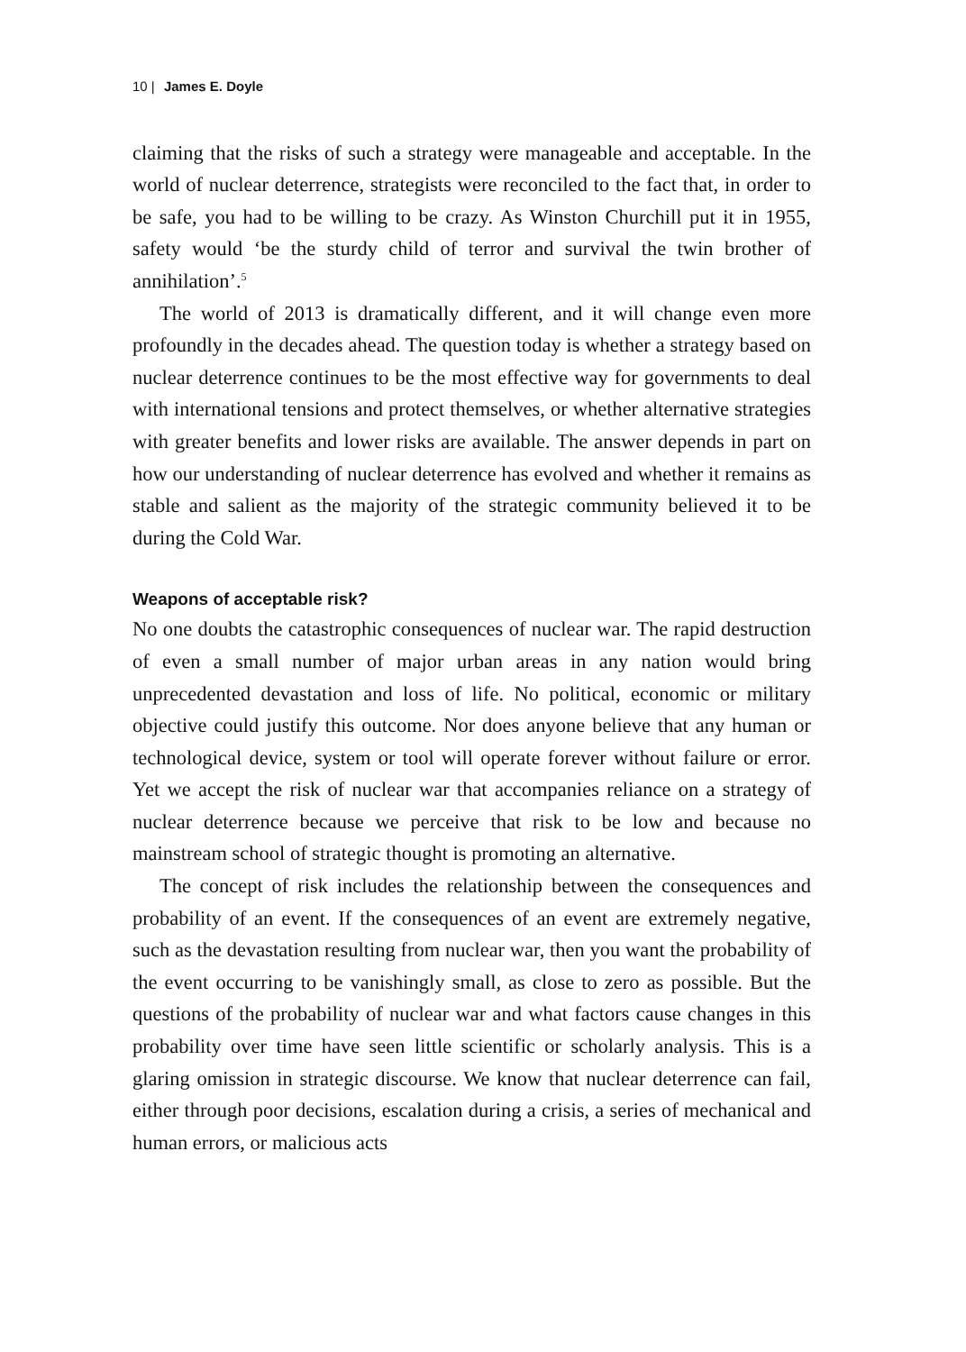10 | James E. Doyle
claiming that the risks of such a strategy were manageable and acceptable. In the world of nuclear deterrence, strategists were reconciled to the fact that, in order to be safe, you had to be willing to be crazy. As Winston Churchill put it in 1955, safety would ‘be the sturdy child of terror and survival the twin brother of annihilation’.<sup>5</sup>
The world of 2013 is dramatically different, and it will change even more profoundly in the decades ahead. The question today is whether a strategy based on nuclear deterrence continues to be the most effective way for governments to deal with international tensions and protect themselves, or whether alternative strategies with greater benefits and lower risks are available. The answer depends in part on how our understanding of nuclear deterrence has evolved and whether it remains as stable and salient as the majority of the strategic community believed it to be during the Cold War.
Weapons of acceptable risk?
No one doubts the catastrophic consequences of nuclear war. The rapid destruction of even a small number of major urban areas in any nation would bring unprecedented devastation and loss of life. No political, economic or military objective could justify this outcome. Nor does anyone believe that any human or technological device, system or tool will operate forever without failure or error. Yet we accept the risk of nuclear war that accompanies reliance on a strategy of nuclear deterrence because we perceive that risk to be low and because no mainstream school of strategic thought is promoting an alternative.
The concept of risk includes the relationship between the consequences and probability of an event. If the consequences of an event are extremely negative, such as the devastation resulting from nuclear war, then you want the probability of the event occurring to be vanishingly small, as close to zero as possible. But the questions of the probability of nuclear war and what factors cause changes in this probability over time have seen little scientific or scholarly analysis. This is a glaring omission in strategic discourse. We know that nuclear deterrence can fail, either through poor decisions, escalation during a crisis, a series of mechanical and human errors, or malicious acts